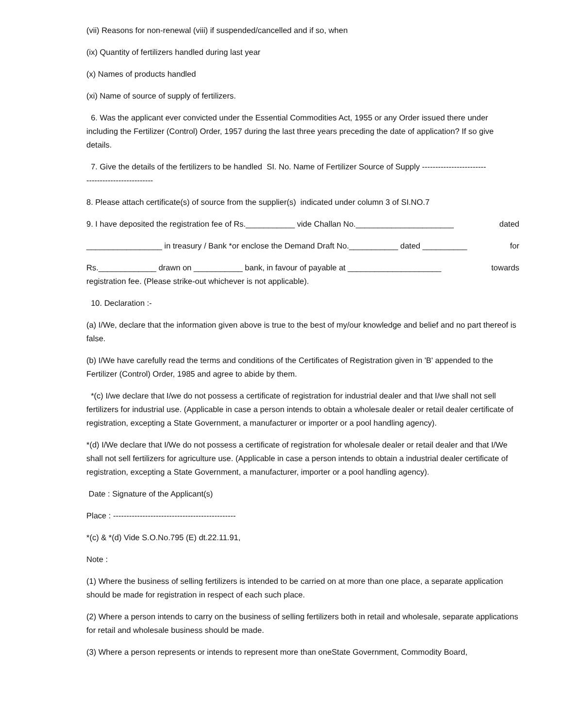(vii) Reasons for non-renewal (viii) if suspended/cancelled and if so, when
(ix) Quantity of fertilizers handled during last year
(x) Names of products handled
(xi) Name of source of supply of fertilizers.
6. Was the applicant ever convicted under the Essential Commodities Act, 1955 or any Order issued there under including the Fertilizer (Control) Order, 1957 during the last three years preceding the date of application? If so give details.
7. Give the details of the fertilizers to be handled SI. No. Name of Fertilizer Source of Supply ------------------------
-------------------------
8. Please attach certificate(s) of source from the supplier(s) indicated under column 3 of SI.NO.7
9. I have deposited the registration fee of Rs.___________ vide Challan No.______________________ dated
_________________ in treasury / Bank *or enclose the Demand Draft No.___________ dated __________ for
Rs._____________ drawn on ___________ bank, in favour of payable at _____________________ towards
registration fee. (Please strike-out whichever is not applicable).
10. Declaration :-
(a) I/We, declare that the information given above is true to the best of my/our knowledge and belief and no part thereof is false.
(b) I/We have carefully read the terms and conditions of the Certificates of Registration given in 'B' appended to the Fertilizer (Control) Order, 1985 and agree to abide by them.
*(c) I/we declare that I/we do not possess a certificate of registration for industrial dealer and that I/we shall not sell fertilizers for industrial use. (Applicable in case a person intends to obtain a wholesale dealer or retail dealer certificate of registration, excepting a State Government, a manufacturer or importer or a pool handling agency).
*(d) I/We declare that I/We do not possess a certificate of registration for wholesale dealer or retail dealer and that I/We shall not sell fertilizers for agriculture use. (Applicable in case a person intends to obtain a industrial dealer certificate of registration, excepting a State Government, a manufacturer, importer or a pool handling agency).
Date : Signature of the Applicant(s)
Place : ----------------------------------------------
*(c) & *(d) Vide S.O.No.795 (E) dt.22.11.91,
Note :
(1) Where the business of selling fertilizers is intended to be carried on at more than one place, a separate application should be made for registration in respect of each such place.
(2) Where a person intends to carry on the business of selling fertilizers both in retail and wholesale, separate applications for retail and wholesale business should be made.
(3) Where a person represents or intends to represent more than oneState Government, Commodity Board,